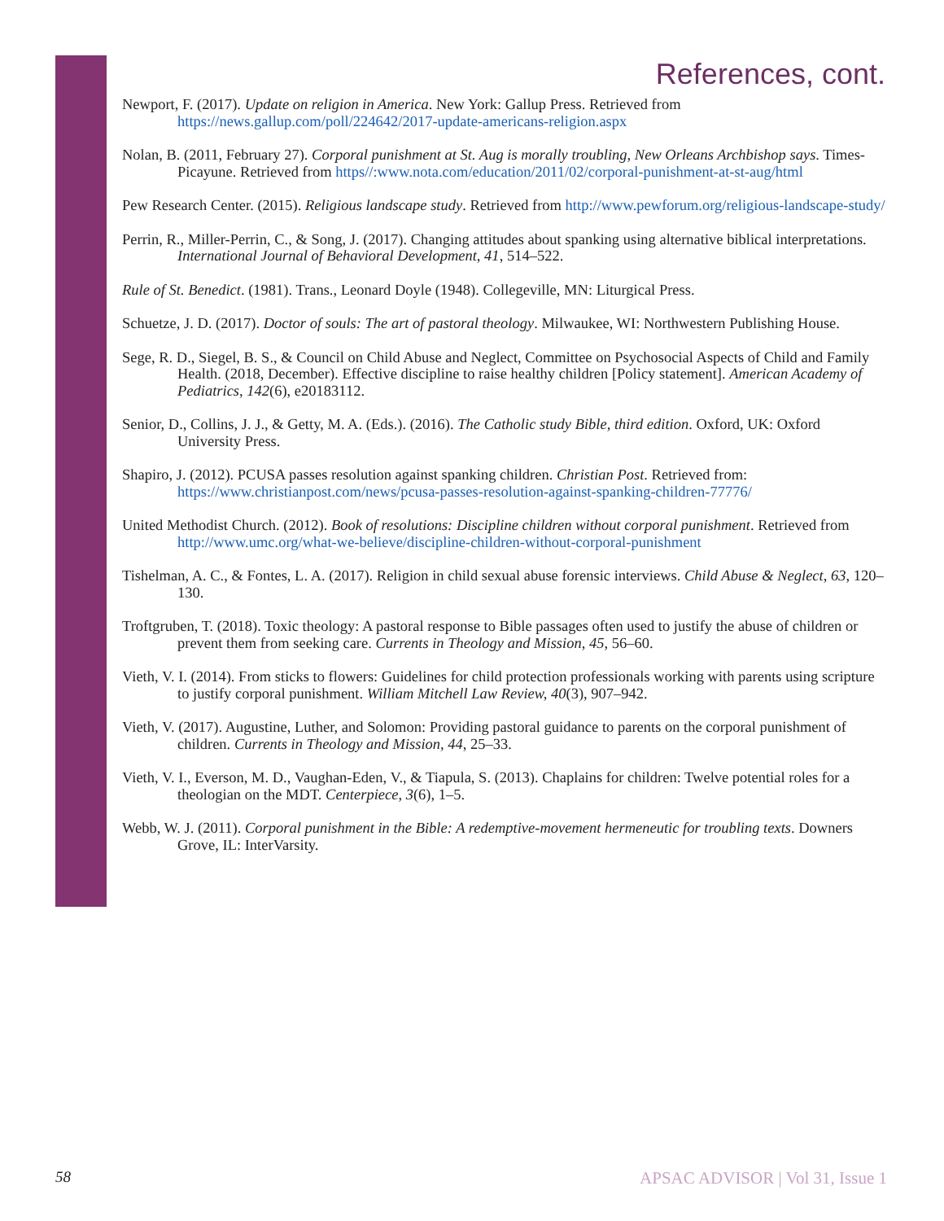References, cont.
Newport, F. (2017). Update on religion in America. New York: Gallup Press. Retrieved from https://news.gallup.com/poll/224642/2017-update-americans-religion.aspx
Nolan, B. (2011, February 27). Corporal punishment at St. Aug is morally troubling, New Orleans Archbishop says. Times-Picayune. Retrieved from https//:www.nota.com/education/2011/02/corporal-punishment-at-st-aug/html
Pew Research Center. (2015). Religious landscape study. Retrieved from http://www.pewforum.org/religious-landscape-study/
Perrin, R., Miller-Perrin, C., & Song, J. (2017). Changing attitudes about spanking using alternative biblical interpretations. International Journal of Behavioral Development, 41, 514–522.
Rule of St. Benedict. (1981). Trans., Leonard Doyle (1948). Collegeville, MN: Liturgical Press.
Schuetze, J. D. (2017). Doctor of souls: The art of pastoral theology. Milwaukee, WI: Northwestern Publishing House.
Sege, R. D., Siegel, B. S., & Council on Child Abuse and Neglect, Committee on Psychosocial Aspects of Child and Family Health. (2018, December). Effective discipline to raise healthy children [Policy statement]. American Academy of Pediatrics, 142(6), e20183112.
Senior, D., Collins, J. J., & Getty, M. A. (Eds.). (2016). The Catholic study Bible, third edition. Oxford, UK: Oxford University Press.
Shapiro, J. (2012). PCUSA passes resolution against spanking children. Christian Post. Retrieved from: https://www.christianpost.com/news/pcusa-passes-resolution-against-spanking-children-77776/
United Methodist Church. (2012). Book of resolutions: Discipline children without corporal punishment. Retrieved from http://www.umc.org/what-we-believe/discipline-children-without-corporal-punishment
Tishelman, A. C., & Fontes, L. A. (2017). Religion in child sexual abuse forensic interviews. Child Abuse & Neglect, 63, 120–130.
Troftgruben, T. (2018). Toxic theology: A pastoral response to Bible passages often used to justify the abuse of children or prevent them from seeking care. Currents in Theology and Mission, 45, 56–60.
Vieth, V. I. (2014). From sticks to flowers: Guidelines for child protection professionals working with parents using scripture to justify corporal punishment. William Mitchell Law Review, 40(3), 907–942.
Vieth, V. (2017). Augustine, Luther, and Solomon: Providing pastoral guidance to parents on the corporal punishment of children. Currents in Theology and Mission, 44, 25–33.
Vieth, V. I., Everson, M. D., Vaughan-Eden, V., & Tiapula, S. (2013). Chaplains for children: Twelve potential roles for a theologian on the MDT. Centerpiece, 3(6), 1–5.
Webb, W. J. (2011). Corporal punishment in the Bible: A redemptive-movement hermeneutic for troubling texts. Downers Grove, IL: InterVarsity.
58 APSAC ADVISOR | Vol 31, Issue 1